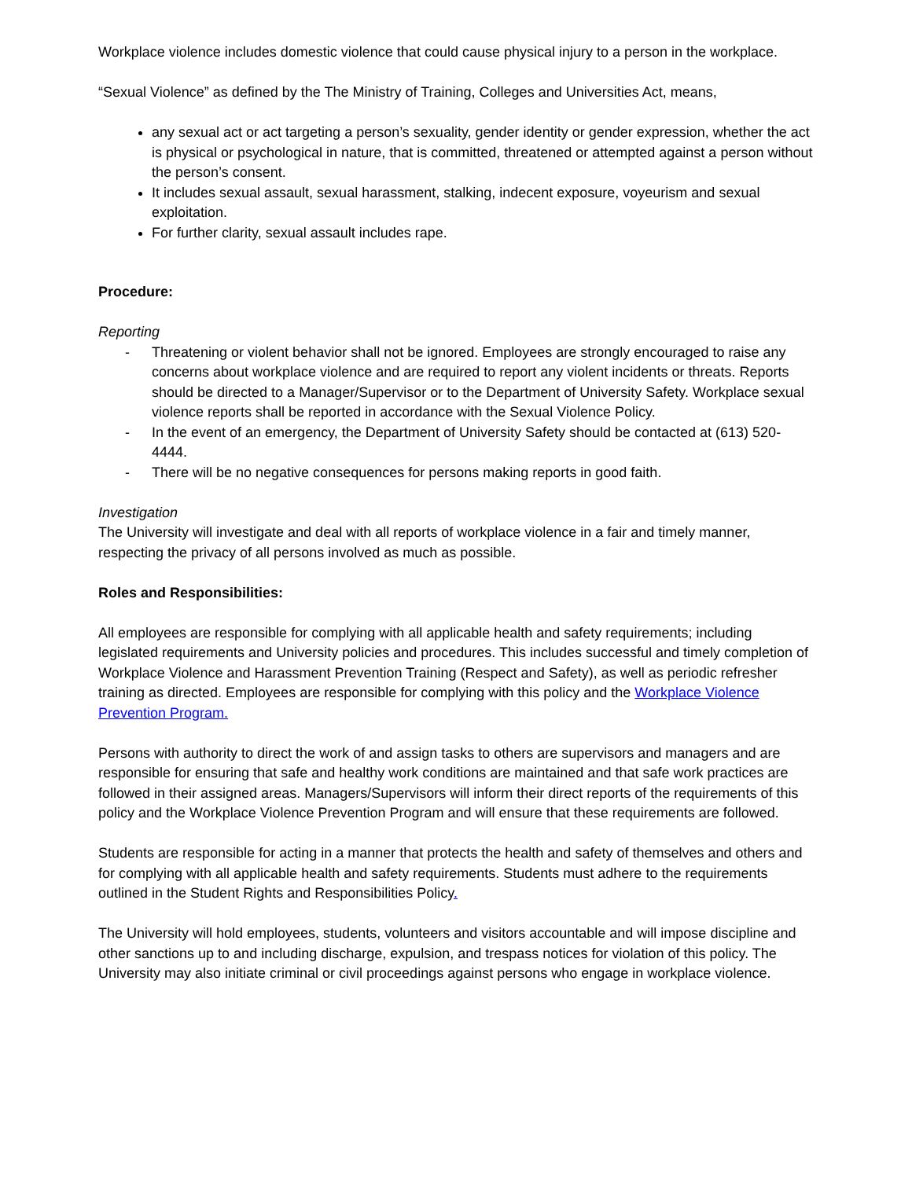Workplace violence includes domestic violence that could cause physical injury to a person in the workplace.
“Sexual Violence” as defined by the The Ministry of Training, Colleges and Universities Act, means,
any sexual act or act targeting a person’s sexuality, gender identity or gender expression, whether the act is physical or psychological in nature, that is committed, threatened or attempted against a person without the person’s consent.
It includes sexual assault, sexual harassment, stalking, indecent exposure, voyeurism and sexual exploitation.
For further clarity, sexual assault includes rape.
Procedure:
Reporting
- Threatening or violent behavior shall not be ignored. Employees are strongly encouraged to raise any concerns about workplace violence and are required to report any violent incidents or threats. Reports should be directed to a Manager/Supervisor or to the Department of University Safety. Workplace sexual violence reports shall be reported in accordance with the Sexual Violence Policy.
- In the event of an emergency, the Department of University Safety should be contacted at (613) 520-4444.
- There will be no negative consequences for persons making reports in good faith.
Investigation
The University will investigate and deal with all reports of workplace violence in a fair and timely manner, respecting the privacy of all persons involved as much as possible.
Roles and Responsibilities:
All employees are responsible for complying with all applicable health and safety requirements; including legislated requirements and University policies and procedures. This includes successful and timely completion of Workplace Violence and Harassment Prevention Training (Respect and Safety), as well as periodic refresher training as directed. Employees are responsible for complying with this policy and the Workplace Violence Prevention Program.
Persons with authority to direct the work of and assign tasks to others are supervisors and managers and are responsible for ensuring that safe and healthy work conditions are maintained and that safe work practices are followed in their assigned areas. Managers/Supervisors will inform their direct reports of the requirements of this policy and the Workplace Violence Prevention Program and will ensure that these requirements are followed.
Students are responsible for acting in a manner that protects the health and safety of themselves and others and for complying with all applicable health and safety requirements. Students must adhere to the requirements outlined in the Student Rights and Responsibilities Policy.
The University will hold employees, students, volunteers and visitors accountable and will impose discipline and other sanctions up to and including discharge, expulsion, and trespass notices for violation of this policy. The University may also initiate criminal or civil proceedings against persons who engage in workplace violence.